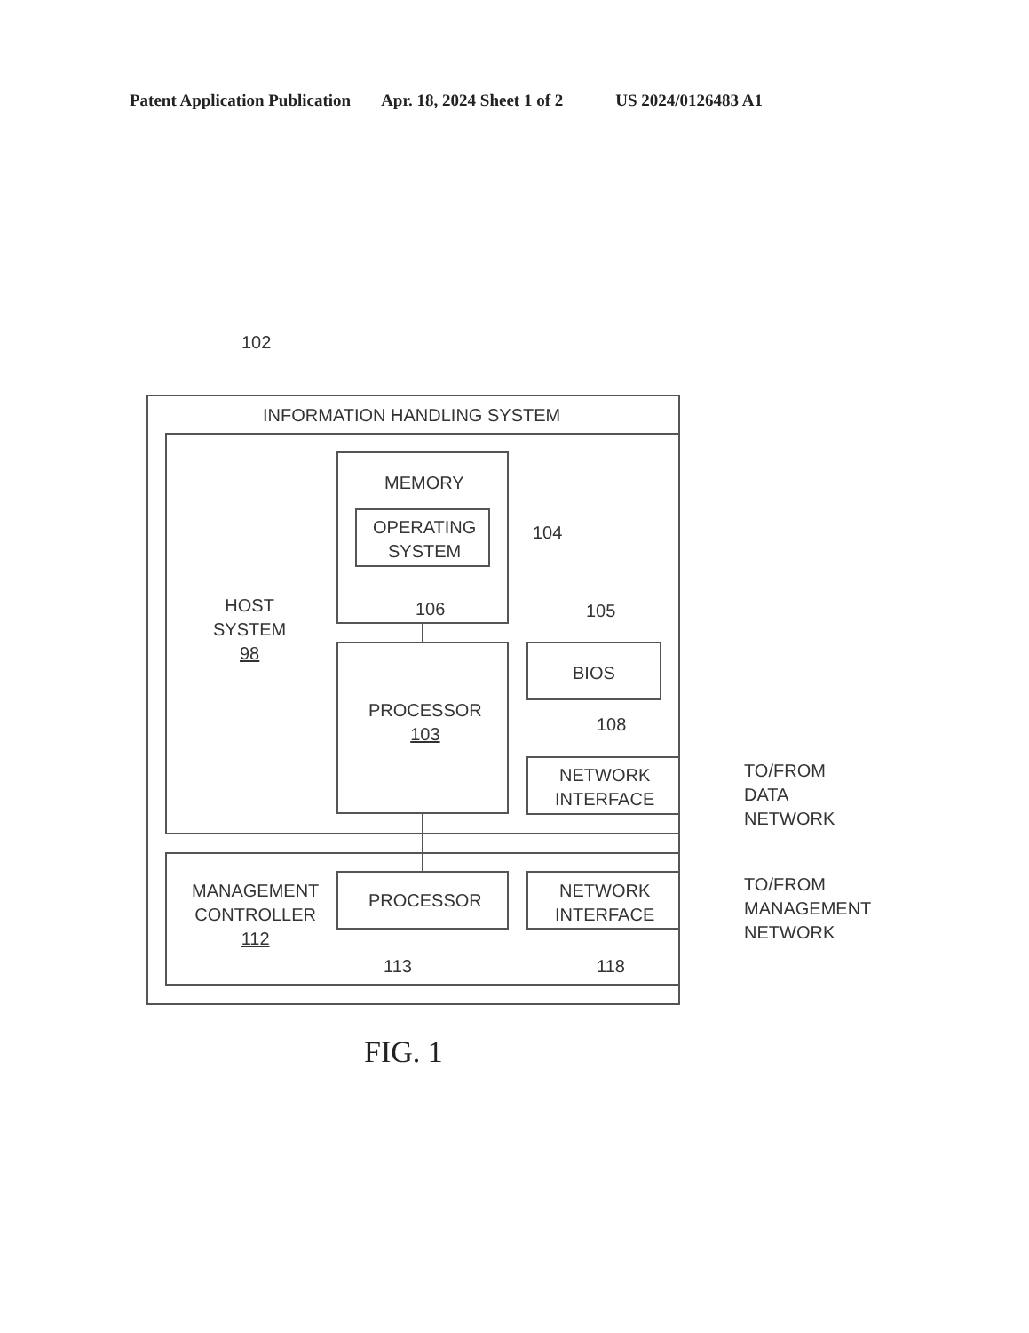Patent Application Publication Apr. 18, 2024 Sheet 1 of 2 US 2024/0126483 A1
102
INFORMATION HANDLING SYSTEM
HOST
SYSTEM
98
MEMORY
OPERATING
SYSTEM
104
106
PROCESSOR
103
105
BIOS
108
NETWORK
INTERFACE
TO/FROM
DATA
NETWORK
MANAGEMENT
CONTROLLER
112
PROCESSOR
NETWORK
INTERFACE
TO/FROM
MANAGEMENT
NETWORK
113 118
FIG. 1